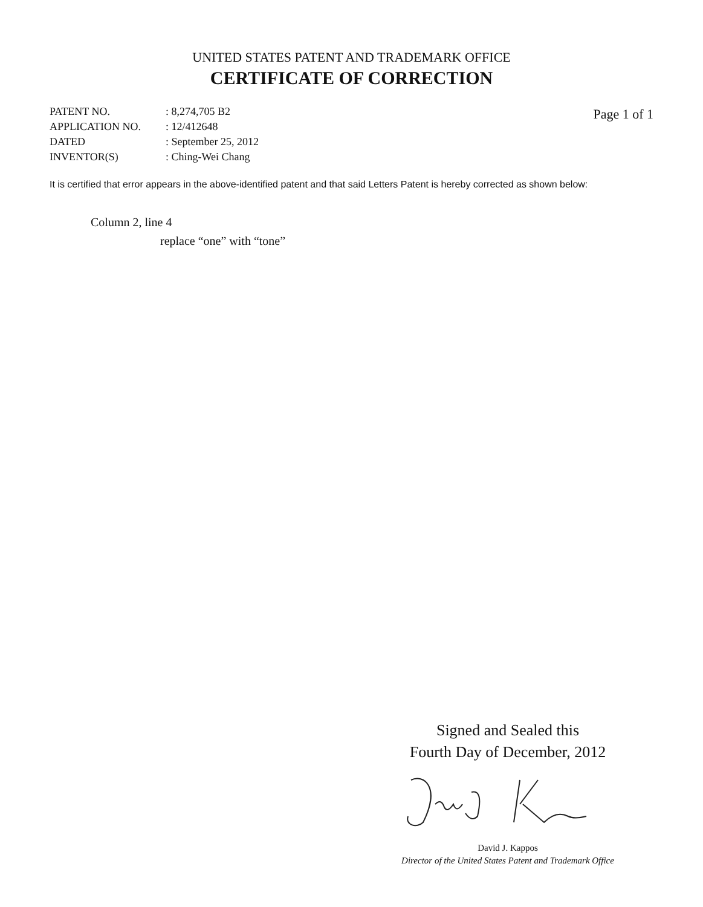UNITED STATES PATENT AND TRADEMARK OFFICE
CERTIFICATE OF CORRECTION
| PATENT NO. | : 8,274,705 B2 |
| APPLICATION NO. | : 12/412648 |
| DATED | : September 25, 2012 |
| INVENTOR(S) | : Ching-Wei Chang |
Page 1 of 1
It is certified that error appears in the above-identified patent and that said Letters Patent is hereby corrected as shown below:
Column 2, line 4
replace “one” with “tone”
Signed and Sealed this
Fourth Day of December, 2012
David J. Kappos
Director of the United States Patent and Trademark Office